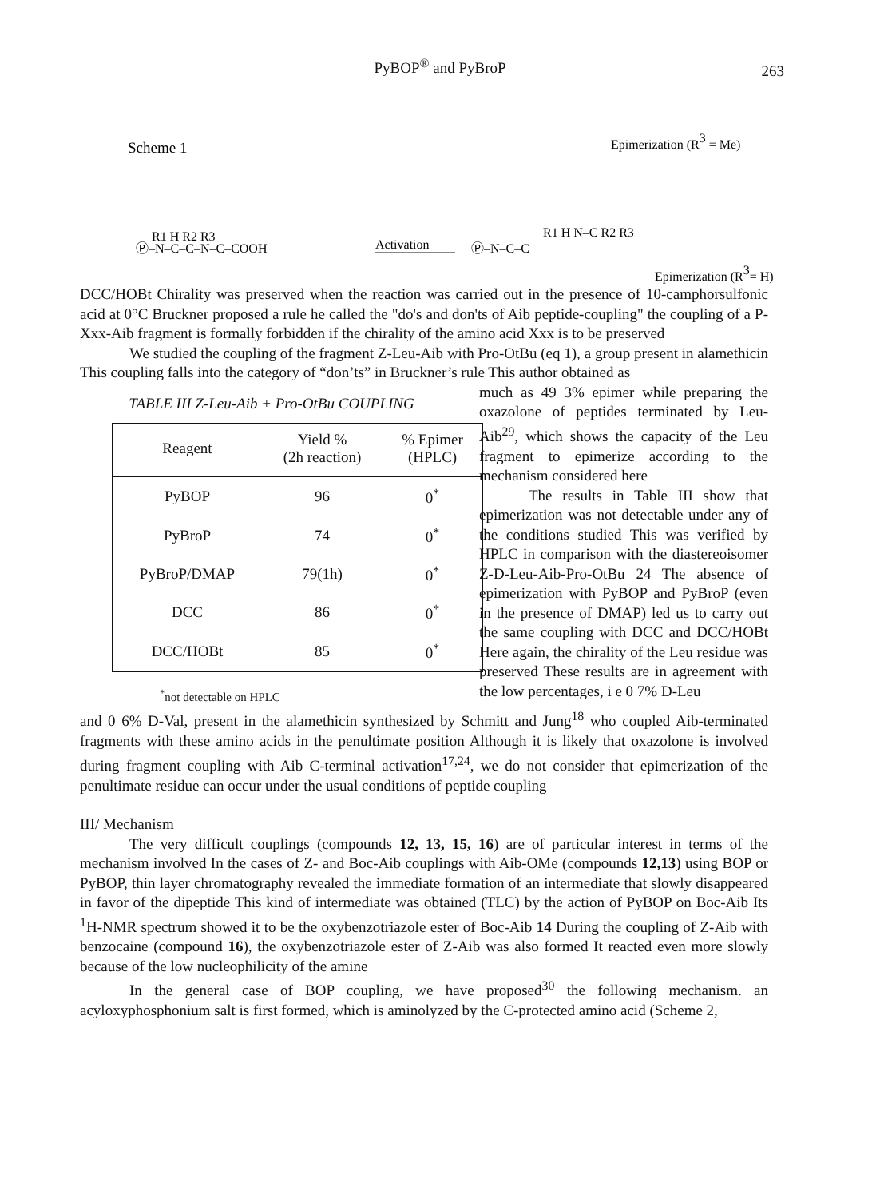PyBOP<sup>®</sup> and PyBroP
263
Scheme 1
Ⓟ–N–C–C–N–C–COOH
R1 H R2 R3
Activation
Ⓟ–N–C–C
R1 H N–C R2 R3
Epimerization (R3 = Me)
Epimerization (R3= H)
DCC/HOBt Chirality was preserved when the reaction was carried out in the presence of 10-camphorsulfonic acid at 0°C Bruckner proposed a rule he called the "do's and don'ts of Aib peptide-coupling" the coupling of a P-Xxx-Aib fragment is formally forbidden if the chirality of the amino acid Xxx is to be preserved
We studied the coupling of the fragment Z-Leu-Aib with Pro-OtBu (eq 1), a group present in alamethicin This coupling falls into the category of “don’ts” in Bruckner’s rule This author obtained as
TABLE III Z-Leu-Aib + Pro-OtBu COUPLING
| Reagent | Yield % (2h reaction) | % Epimer (HPLC) |
| --- | --- | --- |
| PyBOP | 96 | 0<sup>*</sup> |
| PyBroP | 74 | 0<sup>*</sup> |
| PyBroP/DMAP | 79(1h) | 0<sup>*</sup> |
| DCC | 86 | 0<sup>*</sup> |
| DCC/HOBt | 85 | 0<sup>*</sup> |
<sup>*</sup> not detectable on HPLC
much as 49 3% epimer while preparing the oxazolone of peptides terminated by Leu-Aib<sup>29</sup>, which shows the capacity of the Leu fragment to epimerize according to the mechanism considered here
The results in Table III show that epimerization was not detectable under any of the conditions studied This was verified by HPLC in comparison with the diastereoisomer Z-D-Leu-Aib-Pro-OtBu 24 The absence of epimerization with PyBOP and PyBroP (even in the presence of DMAP) led us to carry out the same coupling with DCC and DCC/HOBt Here again, the chirality of the Leu residue was preserved These results are in agreement with the low percentages, i e 0 7% D-Leu
and 0 6% D-Val, present in the alamethicin synthesized by Schmitt and Jung<sup>18</sup> who coupled Aib-terminated fragments with these amino acids in the penultimate position Although it is likely that oxazolone is involved during fragment coupling with Aib C-terminal activation<sup>17,24</sup>, we do not consider that epimerization of the penultimate residue can occur under the usual conditions of peptide coupling
III/ Mechanism
The very difficult couplings (compounds 12, 13, 15, 16) are of particular interest in terms of the mechanism involved In the cases of Z- and Boc-Aib couplings with Aib-OMe (compounds 12,13) using BOP or PyBOP, thin layer chromatography revealed the immediate formation of an intermediate that slowly disappeared in favor of the dipeptide This kind of intermediate was obtained (TLC) by the action of PyBOP on Boc-Aib Its <sup>1</sup>H-NMR spectrum showed it to be the oxybenzotriazole ester of Boc-Aib 14 During the coupling of Z-Aib with benzocaine (compound 16), the oxybenzotriazole ester of Z-Aib was also formed It reacted even more slowly because of the low nucleophilicity of the amine
In the general case of BOP coupling, we have proposed<sup>30</sup> the following mechanism. an acyloxyphosphonium salt is first formed, which is aminolyzed by the C-protected amino acid (Scheme 2,